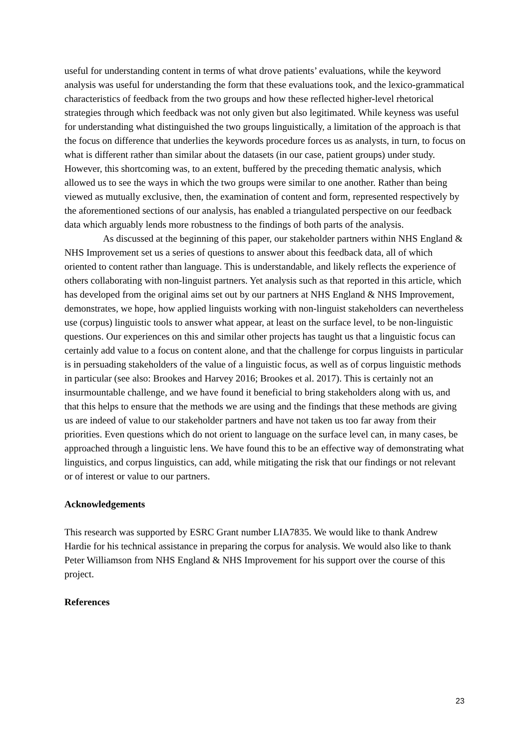useful for understanding content in terms of what drove patients’ evaluations, while the keyword analysis was useful for understanding the form that these evaluations took, and the lexico-grammatical characteristics of feedback from the two groups and how these reflected higher-level rhetorical strategies through which feedback was not only given but also legitimated. While keyness was useful for understanding what distinguished the two groups linguistically, a limitation of the approach is that the focus on difference that underlies the keywords procedure forces us as analysts, in turn, to focus on what is different rather than similar about the datasets (in our case, patient groups) under study. However, this shortcoming was, to an extent, buffered by the preceding thematic analysis, which allowed us to see the ways in which the two groups were similar to one another. Rather than being viewed as mutually exclusive, then, the examination of content and form, represented respectively by the aforementioned sections of our analysis, has enabled a triangulated perspective on our feedback data which arguably lends more robustness to the findings of both parts of the analysis.
As discussed at the beginning of this paper, our stakeholder partners within NHS England & NHS Improvement set us a series of questions to answer about this feedback data, all of which oriented to content rather than language. This is understandable, and likely reflects the experience of others collaborating with non-linguist partners. Yet analysis such as that reported in this article, which has developed from the original aims set out by our partners at NHS England & NHS Improvement, demonstrates, we hope, how applied linguists working with non-linguist stakeholders can nevertheless use (corpus) linguistic tools to answer what appear, at least on the surface level, to be non-linguistic questions. Our experiences on this and similar other projects has taught us that a linguistic focus can certainly add value to a focus on content alone, and that the challenge for corpus linguists in particular is in persuading stakeholders of the value of a linguistic focus, as well as of corpus linguistic methods in particular (see also: Brookes and Harvey 2016; Brookes et al. 2017). This is certainly not an insurmountable challenge, and we have found it beneficial to bring stakeholders along with us, and that this helps to ensure that the methods we are using and the findings that these methods are giving us are indeed of value to our stakeholder partners and have not taken us too far away from their priorities. Even questions which do not orient to language on the surface level can, in many cases, be approached through a linguistic lens. We have found this to be an effective way of demonstrating what linguistics, and corpus linguistics, can add, while mitigating the risk that our findings or not relevant or of interest or value to our partners.
Acknowledgements
This research was supported by ESRC Grant number LIA7835. We would like to thank Andrew Hardie for his technical assistance in preparing the corpus for analysis. We would also like to thank Peter Williamson from NHS England & NHS Improvement for his support over the course of this project.
References
23